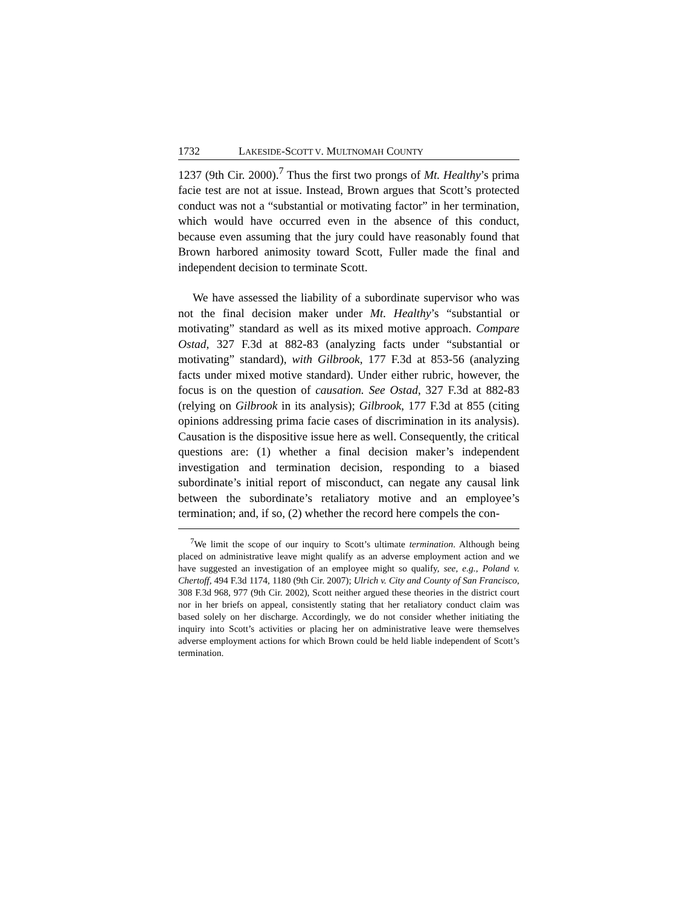1732 LAKESIDE-SCOTT V. MULTNOMAH COUNTY
1237 (9th Cir. 2000).<sup>7</sup> Thus the first two prongs of Mt. Healthy’s prima facie test are not at issue. Instead, Brown argues that Scott’s protected conduct was not a “substantial or motivating factor” in her termination, which would have occurred even in the absence of this conduct, because even assuming that the jury could have reasonably found that Brown harbored animosity toward Scott, Fuller made the final and independent decision to terminate Scott.
We have assessed the liability of a subordinate supervisor who was not the final decision maker under Mt. Healthy’s “substantial or motivating” standard as well as its mixed motive approach. Compare Ostad, 327 F.3d at 882-83 (analyzing facts under “substantial or motivating” standard), with Gilbrook, 177 F.3d at 853-56 (analyzing facts under mixed motive standard). Under either rubric, however, the focus is on the question of causation. See Ostad, 327 F.3d at 882-83 (relying on Gilbrook in its analysis); Gilbrook, 177 F.3d at 855 (citing opinions addressing prima facie cases of discrimination in its analysis). Causation is the dispositive issue here as well. Consequently, the critical questions are: (1) whether a final decision maker’s independent investigation and termination decision, responding to a biased subordinate’s initial report of misconduct, can negate any causal link between the subordinate’s retaliatory motive and an employee’s termination; and, if so, (2) whether the record here compels the con-
<sup>7</sup> We limit the scope of our inquiry to Scott’s ultimate termination. Although being placed on administrative leave might qualify as an adverse employment action and we have suggested an investigation of an employee might so qualify, see, e.g., Poland v. Chertoff, 494 F.3d 1174, 1180 (9th Cir. 2007); Ulrich v. City and County of San Francisco, 308 F.3d 968, 977 (9th Cir. 2002), Scott neither argued these theories in the district court nor in her briefs on appeal, consistently stating that her retaliatory conduct claim was based solely on her discharge. Accordingly, we do not consider whether initiating the inquiry into Scott’s activities or placing her on administrative leave were themselves adverse employment actions for which Brown could be held liable independent of Scott’s termination.